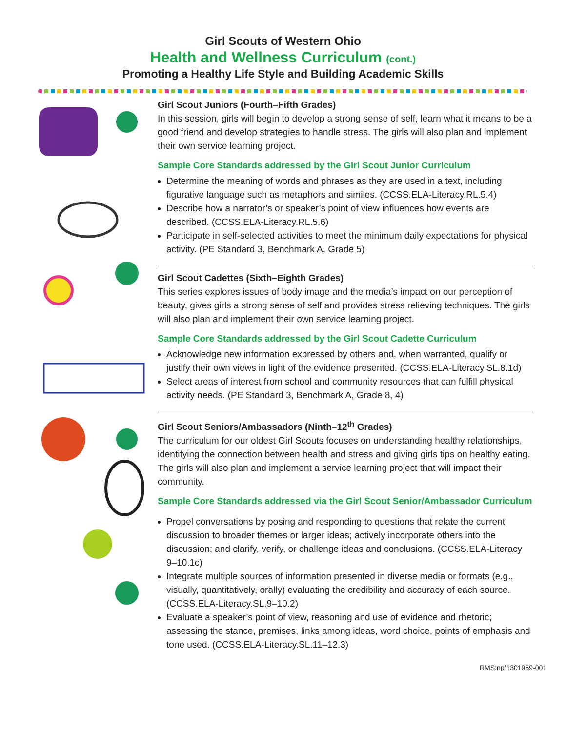Girl Scouts of Western Ohio
Health and Wellness Curriculum (cont.)
Promoting a Healthy Life Style and Building Academic Skills
Girl Scout Juniors (Fourth–Fifth Grades)
In this session, girls will begin to develop a strong sense of self, learn what it means to be a good friend and develop strategies to handle stress. The girls will also plan and implement their own service learning project.
Sample Core Standards addressed by the Girl Scout Junior Curriculum
Determine the meaning of words and phrases as they are used in a text, including figurative language such as metaphors and similes. (CCSS.ELA-Literacy.RL.5.4)
Describe how a narrator’s or speaker’s point of view influences how events are described. (CCSS.ELA-Literacy.RL.5.6)
Participate in self-selected activities to meet the minimum daily expectations for physical activity. (PE Standard 3, Benchmark A, Grade 5)
Girl Scout Cadettes (Sixth–Eighth Grades)
This series explores issues of body image and the media’s impact on our perception of beauty, gives girls a strong sense of self and provides stress relieving techniques. The girls will also plan and implement their own service learning project.
Sample Core Standards addressed by the Girl Scout Cadette Curriculum
Acknowledge new information expressed by others and, when warranted, qualify or justify their own views in light of the evidence presented. (CCSS.ELA-Literacy.SL.8.1d)
Select areas of interest from school and community resources that can fulfill physical activity needs. (PE Standard 3, Benchmark A, Grade 8, 4)
Girl Scout Seniors/Ambassadors (Ninth–12<sup>th</sup> Grades)
The curriculum for our oldest Girl Scouts focuses on understanding healthy relationships, identifying the connection between health and stress and giving girls tips on healthy eating. The girls will also plan and implement a service learning project that will impact their community.
Sample Core Standards addressed via the Girl Scout Senior/Ambassador Curriculum
Propel conversations by posing and responding to questions that relate the current discussion to broader themes or larger ideas; actively incorporate others into the discussion; and clarify, verify, or challenge ideas and conclusions. (CCSS.ELA-Literacy 9–10.1c)
Integrate multiple sources of information presented in diverse media or formats (e.g., visually, quantitatively, orally) evaluating the credibility and accuracy of each source. (CCSS.ELA-Literacy.SL.9–10.2)
Evaluate a speaker’s point of view, reasoning and use of evidence and rhetoric; assessing the stance, premises, links among ideas, word choice, points of emphasis and tone used. (CCSS.ELA-Literacy.SL.11–12.3)
RMS:np/1301959-001